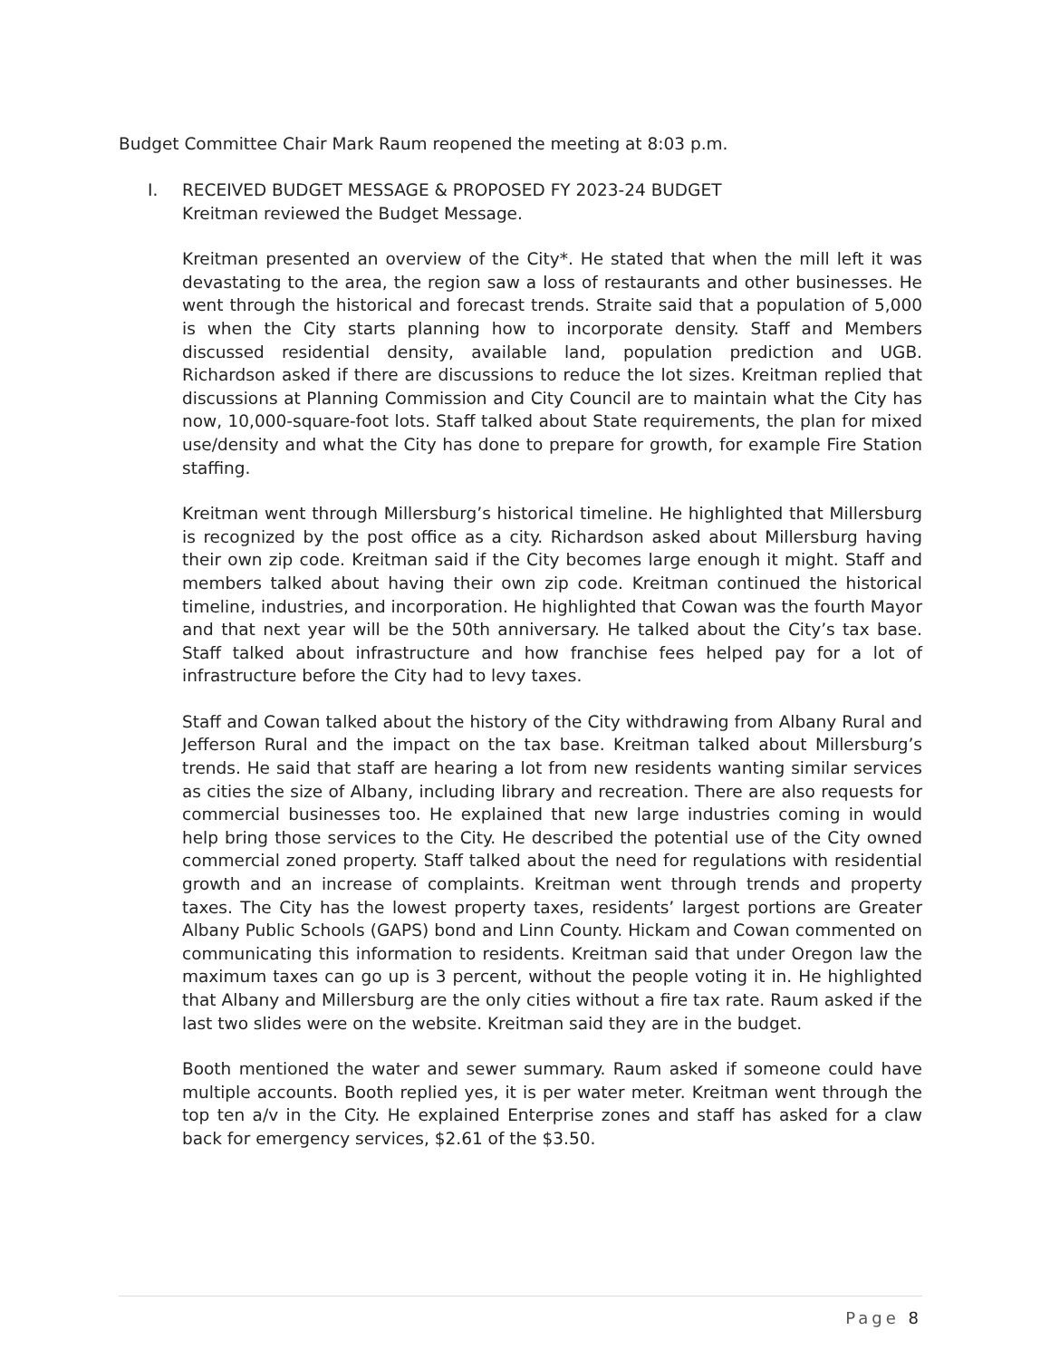Budget Committee Chair Mark Raum reopened the meeting at 8:03 p.m.
I. RECEIVED BUDGET MESSAGE & PROPOSED FY 2023-24 BUDGET
Kreitman reviewed the Budget Message.
Kreitman presented an overview of the City*. He stated that when the mill left it was devastating to the area, the region saw a loss of restaurants and other businesses. He went through the historical and forecast trends. Straite said that a population of 5,000 is when the City starts planning how to incorporate density. Staff and Members discussed residential density, available land, population prediction and UGB. Richardson asked if there are discussions to reduce the lot sizes. Kreitman replied that discussions at Planning Commission and City Council are to maintain what the City has now, 10,000-square-foot lots. Staff talked about State requirements, the plan for mixed use/density and what the City has done to prepare for growth, for example Fire Station staffing.
Kreitman went through Millersburg’s historical timeline. He highlighted that Millersburg is recognized by the post office as a city. Richardson asked about Millersburg having their own zip code. Kreitman said if the City becomes large enough it might. Staff and members talked about having their own zip code. Kreitman continued the historical timeline, industries, and incorporation. He highlighted that Cowan was the fourth Mayor and that next year will be the 50th anniversary. He talked about the City’s tax base. Staff talked about infrastructure and how franchise fees helped pay for a lot of infrastructure before the City had to levy taxes.
Staff and Cowan talked about the history of the City withdrawing from Albany Rural and Jefferson Rural and the impact on the tax base. Kreitman talked about Millersburg’s trends. He said that staff are hearing a lot from new residents wanting similar services as cities the size of Albany, including library and recreation. There are also requests for commercial businesses too. He explained that new large industries coming in would help bring those services to the City. He described the potential use of the City owned commercial zoned property. Staff talked about the need for regulations with residential growth and an increase of complaints. Kreitman went through trends and property taxes. The City has the lowest property taxes, residents’ largest portions are Greater Albany Public Schools (GAPS) bond and Linn County. Hickam and Cowan commented on communicating this information to residents. Kreitman said that under Oregon law the maximum taxes can go up is 3 percent, without the people voting it in. He highlighted that Albany and Millersburg are the only cities without a fire tax rate. Raum asked if the last two slides were on the website. Kreitman said they are in the budget.
Booth mentioned the water and sewer summary. Raum asked if someone could have multiple accounts. Booth replied yes, it is per water meter. Kreitman went through the top ten a/v in the City. He explained Enterprise zones and staff has asked for a claw back for emergency services, $2.61 of the $3.50.
Page 8